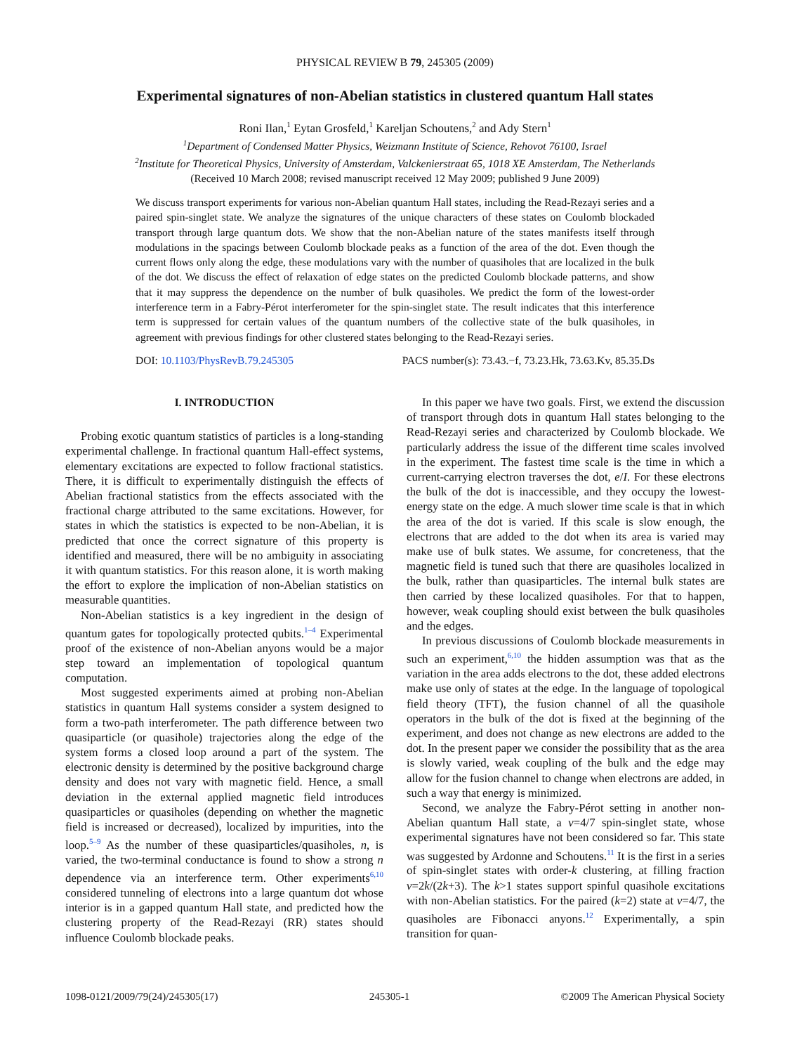PHYSICAL REVIEW B 79, 245305 (2009)
Experimental signatures of non-Abelian statistics in clustered quantum Hall states
Roni Ilan,<sup>1</sup> Eytan Grosfeld,<sup>1</sup> Kareljan Schoutens,<sup>2</sup> and Ady Stern<sup>1</sup>
<sup>1</sup> Department of Condensed Matter Physics, Weizmann Institute of Science, Rehovot 76100, Israel
<sup>2</sup> Institute for Theoretical Physics, University of Amsterdam, Valckenierstraat 65, 1018 XE Amsterdam, The Netherlands
(Received 10 March 2008; revised manuscript received 12 May 2009; published 9 June 2009)
We discuss transport experiments for various non-Abelian quantum Hall states, including the Read-Rezayi series and a paired spin-singlet state. We analyze the signatures of the unique characters of these states on Coulomb blockaded transport through large quantum dots. We show that the non-Abelian nature of the states manifests itself through modulations in the spacings between Coulomb blockade peaks as a function of the area of the dot. Even though the current flows only along the edge, these modulations vary with the number of quasiholes that are localized in the bulk of the dot. We discuss the effect of relaxation of edge states on the predicted Coulomb blockade patterns, and show that it may suppress the dependence on the number of bulk quasiholes. We predict the form of the lowest-order interference term in a Fabry-Pérot interferometer for the spin-singlet state. The result indicates that this interference term is suppressed for certain values of the quantum numbers of the collective state of the bulk quasiholes, in agreement with previous findings for other clustered states belonging to the Read-Rezayi series.
DOI: 10.1103/PhysRevB.79.245305 PACS number(s): 73.43.−f, 73.23.Hk, 73.63.Kv, 85.35.Ds
I. INTRODUCTION
Probing exotic quantum statistics of particles is a long-standing experimental challenge. In fractional quantum Hall-effect systems, elementary excitations are expected to follow fractional statistics. There, it is difficult to experimentally distinguish the effects of Abelian fractional statistics from the effects associated with the fractional charge attributed to the same excitations. However, for states in which the statistics is expected to be non-Abelian, it is predicted that once the correct signature of this property is identified and measured, there will be no ambiguity in associating it with quantum statistics. For this reason alone, it is worth making the effort to explore the implication of non-Abelian statistics on measurable quantities.
Non-Abelian statistics is a key ingredient in the design of quantum gates for topologically protected qubits.<sup>1–4</sup> Experimental proof of the existence of non-Abelian anyons would be a major step toward an implementation of topological quantum computation.
Most suggested experiments aimed at probing non-Abelian statistics in quantum Hall systems consider a system designed to form a two-path interferometer. The path difference between two quasiparticle (or quasihole) trajectories along the edge of the system forms a closed loop around a part of the system. The electronic density is determined by the positive background charge density and does not vary with magnetic field. Hence, a small deviation in the external applied magnetic field introduces quasiparticles or quasiholes (depending on whether the magnetic field is increased or decreased), localized by impurities, into the loop.<sup>5–9</sup> As the number of these quasiparticles/quasiholes, n, is varied, the two-terminal conductance is found to show a strong n dependence via an interference term. Other experiments<sup>6,10</sup> considered tunneling of electrons into a large quantum dot whose interior is in a gapped quantum Hall state, and predicted how the clustering property of the Read-Rezayi (RR) states should influence Coulomb blockade peaks.
In this paper we have two goals. First, we extend the discussion of transport through dots in quantum Hall states belonging to the Read-Rezayi series and characterized by Coulomb blockade. We particularly address the issue of the different time scales involved in the experiment. The fastest time scale is the time in which a current-carrying electron traverses the dot, e/I. For these electrons the bulk of the dot is inaccessible, and they occupy the lowest-energy state on the edge. A much slower time scale is that in which the area of the dot is varied. If this scale is slow enough, the electrons that are added to the dot when its area is varied may make use of bulk states. We assume, for concreteness, that the magnetic field is tuned such that there are quasiholes localized in the bulk, rather than quasiparticles. The internal bulk states are then carried by these localized quasiholes. For that to happen, however, weak coupling should exist between the bulk quasiholes and the edges.
In previous discussions of Coulomb blockade measurements in such an experiment,<sup>6,10</sup> the hidden assumption was that as the variation in the area adds electrons to the dot, these added electrons make use only of states at the edge. In the language of topological field theory (TFT), the fusion channel of all the quasihole operators in the bulk of the dot is fixed at the beginning of the experiment, and does not change as new electrons are added to the dot. In the present paper we consider the possibility that as the area is slowly varied, weak coupling of the bulk and the edge may allow for the fusion channel to change when electrons are added, in such a way that energy is minimized.
Second, we analyze the Fabry-Pérot setting in another non-Abelian quantum Hall state, a ν=4/7 spin-singlet state, whose experimental signatures have not been considered so far. This state was suggested by Ardonne and Schoutens.<sup>11</sup> It is the first in a series of spin-singlet states with order-k clustering, at filling fraction ν=2k/(2k+3). The k>1 states support spinful quasihole excitations with non-Abelian statistics. For the paired (k=2) state at ν=4/7, the quasiholes are Fibonacci anyons.<sup>12</sup> Experimentally, a spin transition for quan-
1098-0121/2009/79(24)/245305(17) 245305-1 ©2009 The American Physical Society